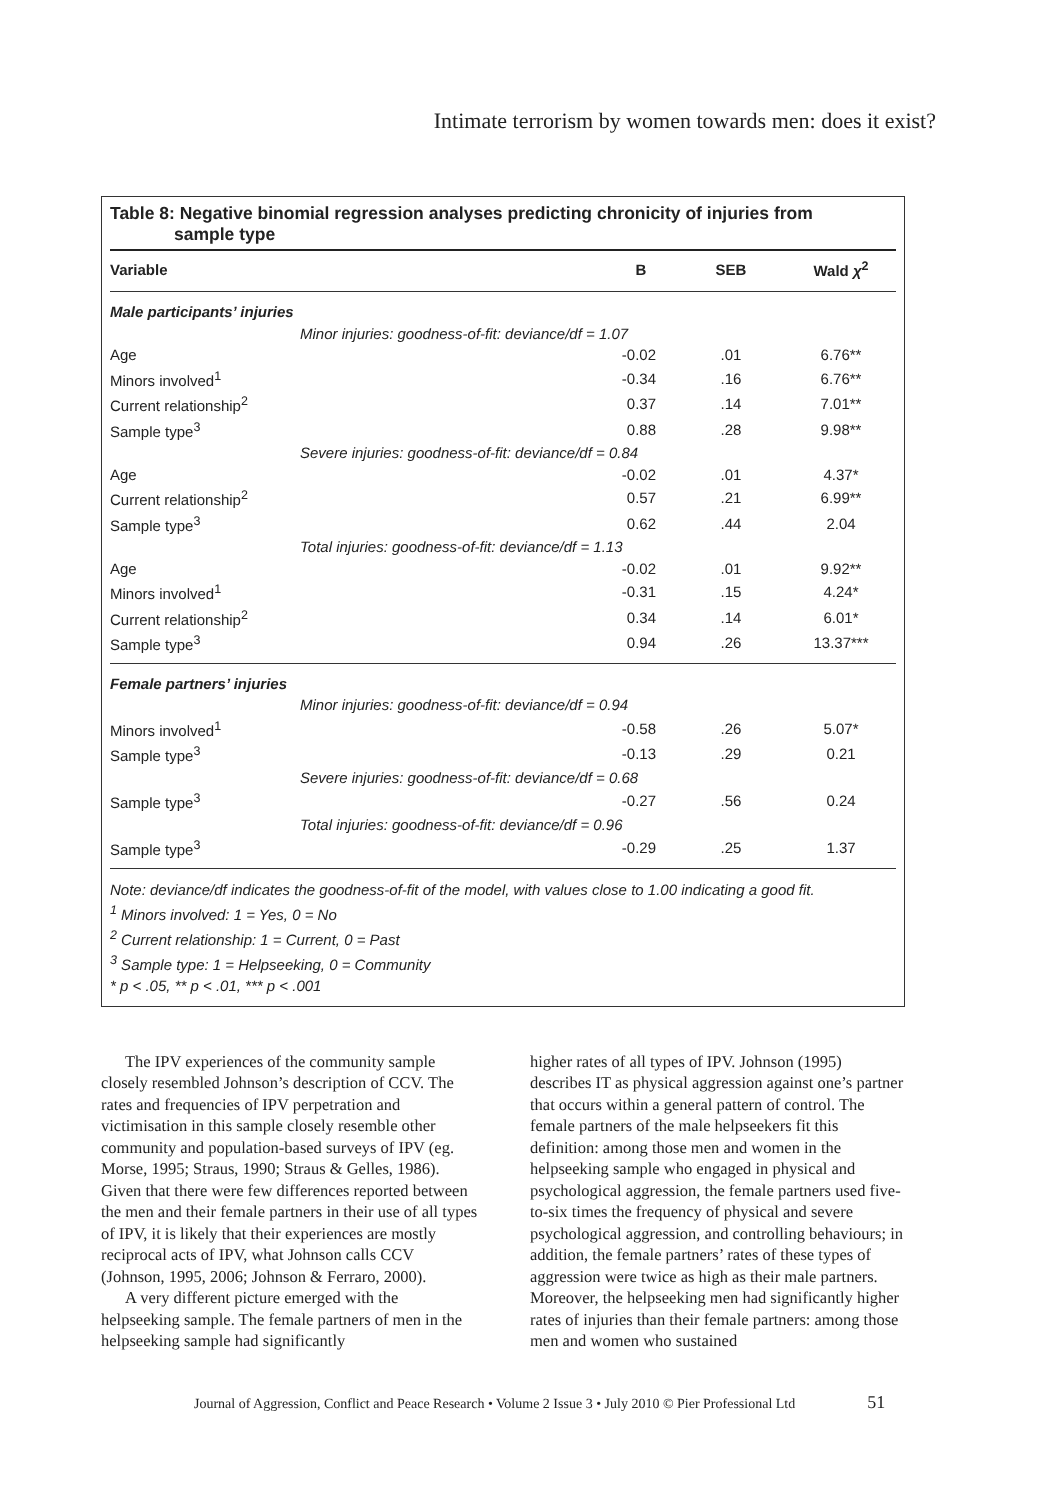Intimate terrorism by women towards men: does it exist?
Table 8: Negative binomial regression analyses predicting chronicity of injuries from
sample type
| Variable | | B | SEB | Wald χ<sup>2</sup> |
| --- | --- | --- | --- | --- |
| Male participants’ injuries | | | | |
| Minor injuries: goodness-of-fit: deviance/df = 1.07 | | | | |
| Age | | -0.02 | .01 | 6.76** |
| Minors involved<sup>1</sup> | | -0.34 | .16 | 6.76** |
| Current relationship<sup>2</sup> | | 0.37 | .14 | 7.01** |
| Sample type<sup>3</sup> | | 0.88 | .28 | 9.98** |
| Severe injuries: goodness-of-fit: deviance/df = 0.84 | | | | |
| Age | | -0.02 | .01 | 4.37* |
| Current relationship<sup>2</sup> | | 0.57 | .21 | 6.99** |
| Sample type<sup>3</sup> | | 0.62 | .44 | 2.04 |
| Total injuries: goodness-of-fit: deviance/df = 1.13 | | | | |
| Age | | -0.02 | .01 | 9.92** |
| Minors involved<sup>1</sup> | | -0.31 | .15 | 4.24* |
| Current relationship<sup>2</sup> | | 0.34 | .14 | 6.01* |
| Sample type<sup>3</sup> | | 0.94 | .26 | 13.37*** |
| Female partners’ injuries | | | | |
| Minor injuries: goodness-of-fit: deviance/df = 0.94 | | | | |
| Minors involved<sup>1</sup> | | -0.58 | .26 | 5.07* |
| Sample type<sup>3</sup> | | -0.13 | .29 | 0.21 |
| Severe injuries: goodness-of-fit: deviance/df = 0.68 | | | | |
| Sample type<sup>3</sup> | | -0.27 | .56 | 0.24 |
| Total injuries: goodness-of-fit: deviance/df = 0.96 | | | | |
| Sample type<sup>3</sup> | | -0.29 | .25 | 1.37 |
Note: deviance/df indicates the goodness-of-fit of the model, with values close to 1.00 indicating a good fit.
<sup>1</sup> Minors involved: 1 = Yes, 0 = No
<sup>2</sup> Current relationship: 1 = Current, 0 = Past
<sup>3</sup> Sample type: 1 = Helpseeking, 0 = Community
* p < .05, ** p < .01, *** p < .001
The IPV experiences of the community sample closely resembled Johnson’s description of CCV. The rates and frequencies of IPV perpetration and victimisation in this sample closely resemble other community and population-based surveys of IPV (eg. Morse, 1995; Straus, 1990; Straus & Gelles, 1986). Given that there were few differences reported between the men and their female partners in their use of all types of IPV, it is likely that their experiences are mostly reciprocal acts of IPV, what Johnson calls CCV (Johnson, 1995, 2006; Johnson & Ferraro, 2000).
A very different picture emerged with the helpseeking sample. The female partners of men in the helpseeking sample had significantly
higher rates of all types of IPV. Johnson (1995) describes IT as physical aggression against one’s partner that occurs within a general pattern of control. The female partners of the male helpseekers fit this definition: among those men and women in the helpseeking sample who engaged in physical and psychological aggression, the female partners used five-to-six times the frequency of physical and severe psychological aggression, and controlling behaviours; in addition, the female partners’ rates of these types of aggression were twice as high as their male partners. Moreover, the helpseeking men had significantly higher rates of injuries than their female partners: among those men and women who sustained
Journal of Aggression, Conflict and Peace Research • Volume 2 Issue 3 • July 2010 © Pier Professional Ltd 51